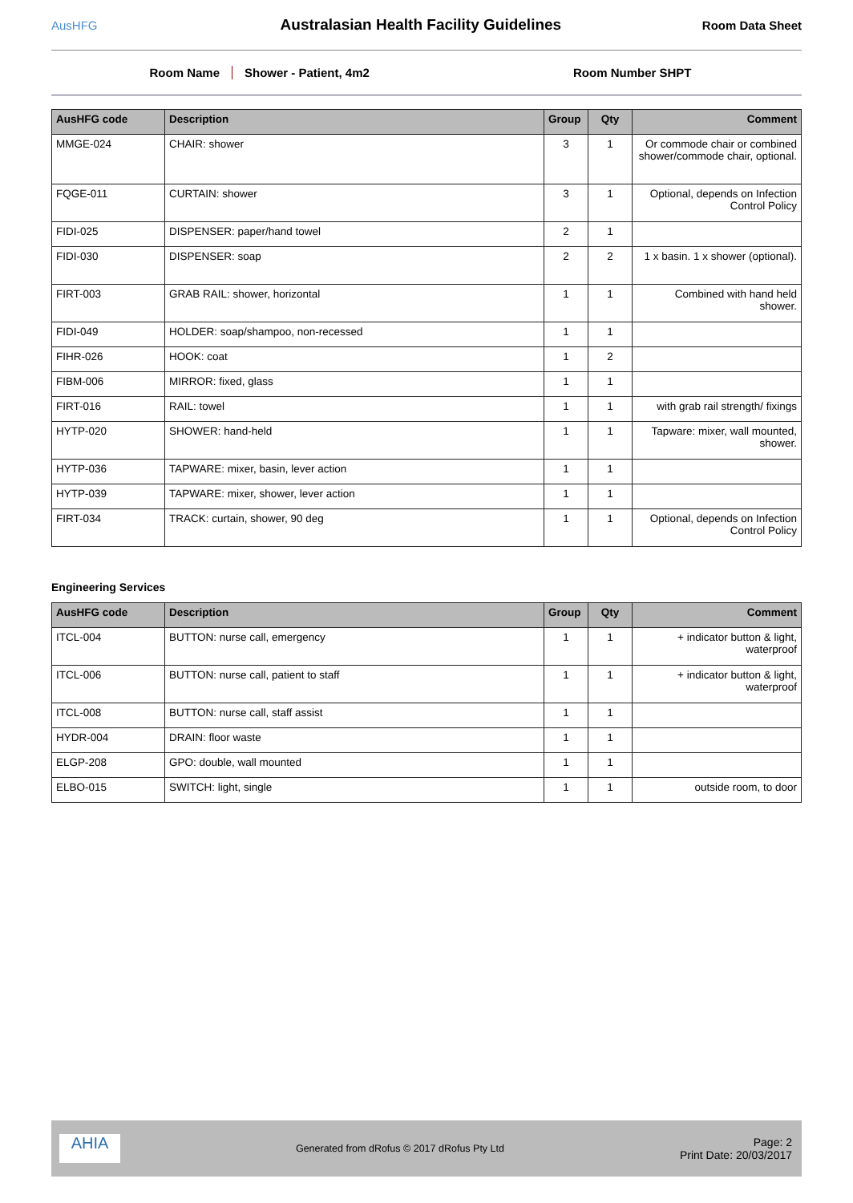AusHFG
Australasian Health Facility Guidelines
Room Data Sheet
Room Name Shower - Patient, 4m2 Room Number SHPT
| AusHFG code | Description | Group | Qty | Comment |
| --- | --- | --- | --- | --- |
| MMGE-024 | CHAIR: shower | 3 | 1 | Or commode chair or combined shower/commode chair, optional. |
| FQGE-011 | CURTAIN: shower | 3 | 1 | Optional, depends on Infection Control Policy |
| FIDI-025 | DISPENSER: paper/hand towel | 2 | 1 | |
| FIDI-030 | DISPENSER: soap | 2 | 2 | 1 x basin. 1 x shower (optional). |
| FIRT-003 | GRAB RAIL: shower, horizontal | 1 | 1 | Combined with hand held shower. |
| FIDI-049 | HOLDER: soap/shampoo, non-recessed | 1 | 1 | |
| FIHR-026 | HOOK: coat | 1 | 2 | |
| FIBM-006 | MIRROR: fixed, glass | 1 | 1 | |
| FIRT-016 | RAIL: towel | 1 | 1 | with grab rail strength/ fixings |
| HYTP-020 | SHOWER: hand-held | 1 | 1 | Tapware: mixer, wall mounted, shower. |
| HYTP-036 | TAPWARE: mixer, basin, lever action | 1 | 1 | |
| HYTP-039 | TAPWARE: mixer, shower, lever action | 1 | 1 | |
| FIRT-034 | TRACK: curtain, shower, 90 deg | 1 | 1 | Optional, depends on Infection Control Policy |
Engineering Services
| AusHFG code | Description | Group | Qty | Comment |
| --- | --- | --- | --- | --- |
| ITCL-004 | BUTTON: nurse call, emergency | 1 | 1 | + indicator button & light, waterproof |
| ITCL-006 | BUTTON: nurse call, patient to staff | 1 | 1 | + indicator button & light, waterproof |
| ITCL-008 | BUTTON: nurse call, staff assist | 1 | 1 | |
| HYDR-004 | DRAIN: floor waste | 1 | 1 | |
| ELGP-208 | GPO: double, wall mounted | 1 | 1 | |
| ELBO-015 | SWITCH: light, single | 1 | 1 | outside room, to door |
AHIA
Generated from dRofus © 2017 dRofus Pty Ltd
Page: 2
Print Date: 20/03/2017